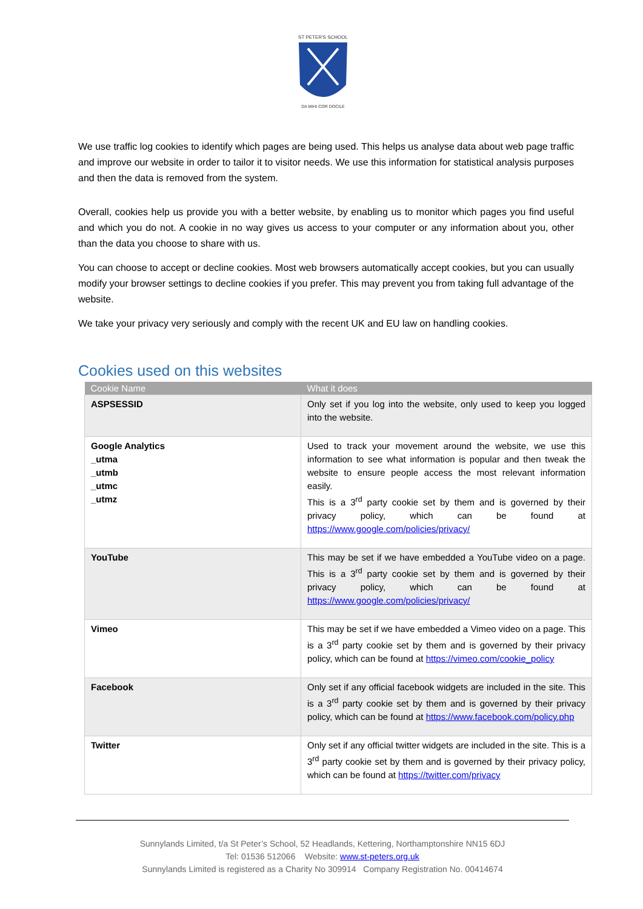ST PETER'S SCHOOL
DA MIHI COR DOCILE
We use traffic log cookies to identify which pages are being used. This helps us analyse data about web page traffic and improve our website in order to tailor it to visitor needs. We use this information for statistical analysis purposes and then the data is removed from the system.
Overall, cookies help us provide you with a better website, by enabling us to monitor which pages you find useful and which you do not. A cookie in no way gives us access to your computer or any information about you, other than the data you choose to share with us.
You can choose to accept or decline cookies. Most web browsers automatically accept cookies, but you can usually modify your browser settings to decline cookies if you prefer. This may prevent you from taking full advantage of the website.
We take your privacy very seriously and comply with the recent UK and EU law on handling cookies.
Cookies used on this websites
| Cookie Name | What it does |
| --- | --- |
| ASPSESSID | Only set if you log into the website, only used to keep you logged into the website. |
| Google Analytics _utma _utmb _utmc _utmz | Used to track your movement around the website, we use this information to see what information is popular and then tweak the website to ensure people access the most relevant information easily. This is a 3<sup>rd</sup> party cookie set by them and is governed by their privacy policy, which can be found at https://www.google.com/policies/privacy/ |
| YouTube | This may be set if we have embedded a YouTube video on a page. This is a 3<sup>rd</sup> party cookie set by them and is governed by their privacy policy, which can be found at https://www.google.com/policies/privacy/ |
| Vimeo | This may be set if we have embedded a Vimeo video on a page. This is a 3<sup>rd</sup> party cookie set by them and is governed by their privacy policy, which can be found at https://vimeo.com/cookie_policy |
| Facebook | Only set if any official facebook widgets are included in the site. This is a 3<sup>rd</sup> party cookie set by them and is governed by their privacy policy, which can be found at https://www.facebook.com/policy.php |
| Twitter | Only set if any official twitter widgets are included in the site. This is a 3<sup>rd</sup> party cookie set by them and is governed by their privacy policy, which can be found at https://twitter.com/privacy |
Sunnylands Limited, t/a St Peter’s School, 52 Headlands, Kettering, Northamptonshire NN15 6DJ
Tel: 01536 512066 Website: www.st-peters.org.uk
Sunnylands Limited is registered as a Charity No 309914 Company Registration No. 00414674